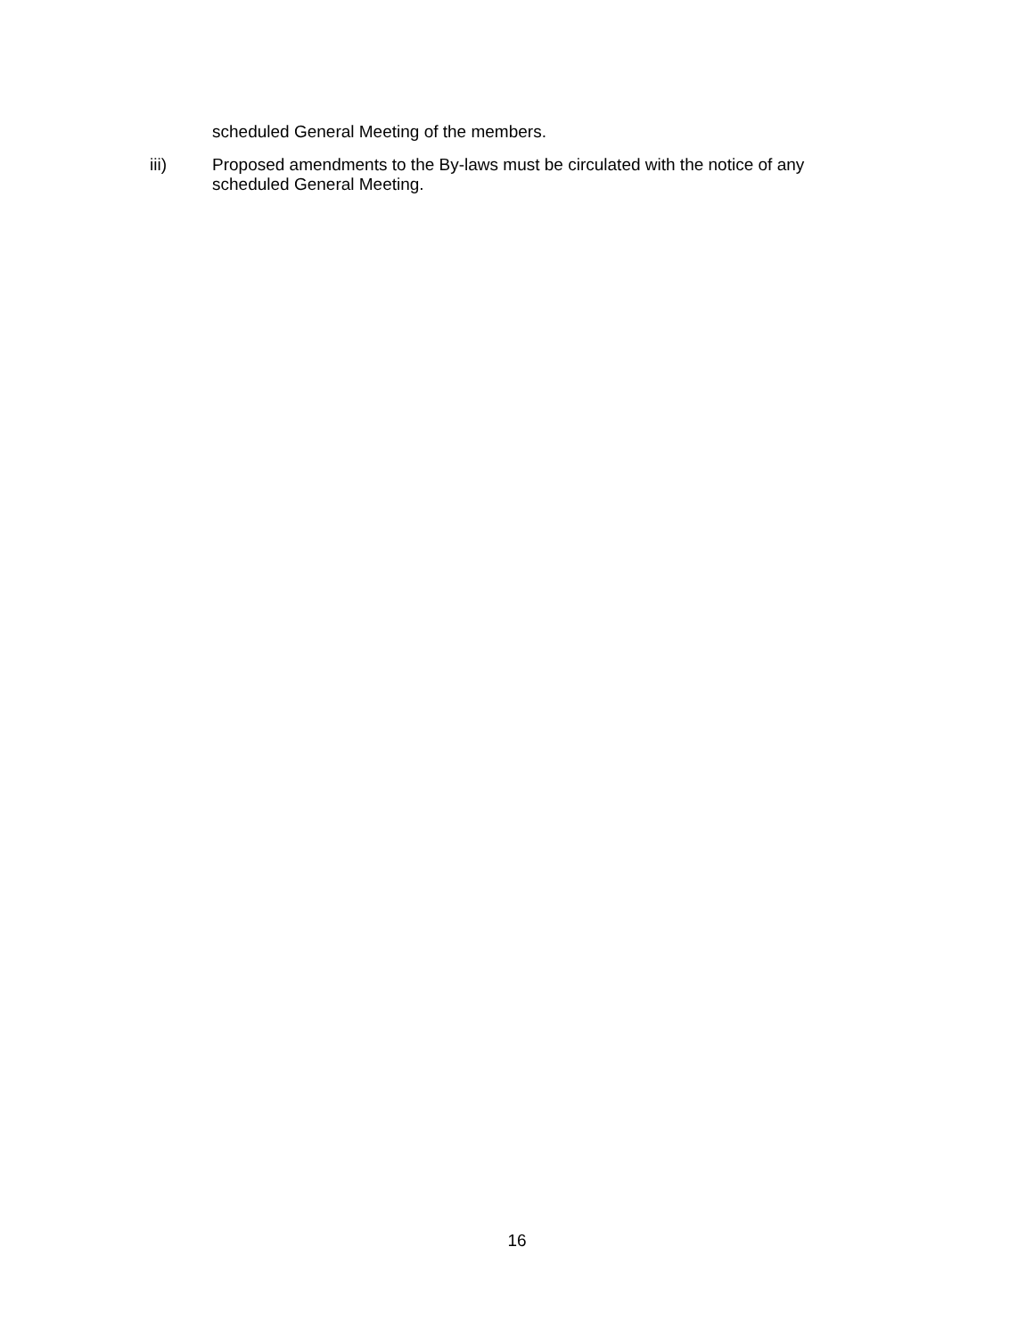scheduled General Meeting of the members.
iii) Proposed amendments to the By-laws must be circulated with the notice of any scheduled General Meeting.
16